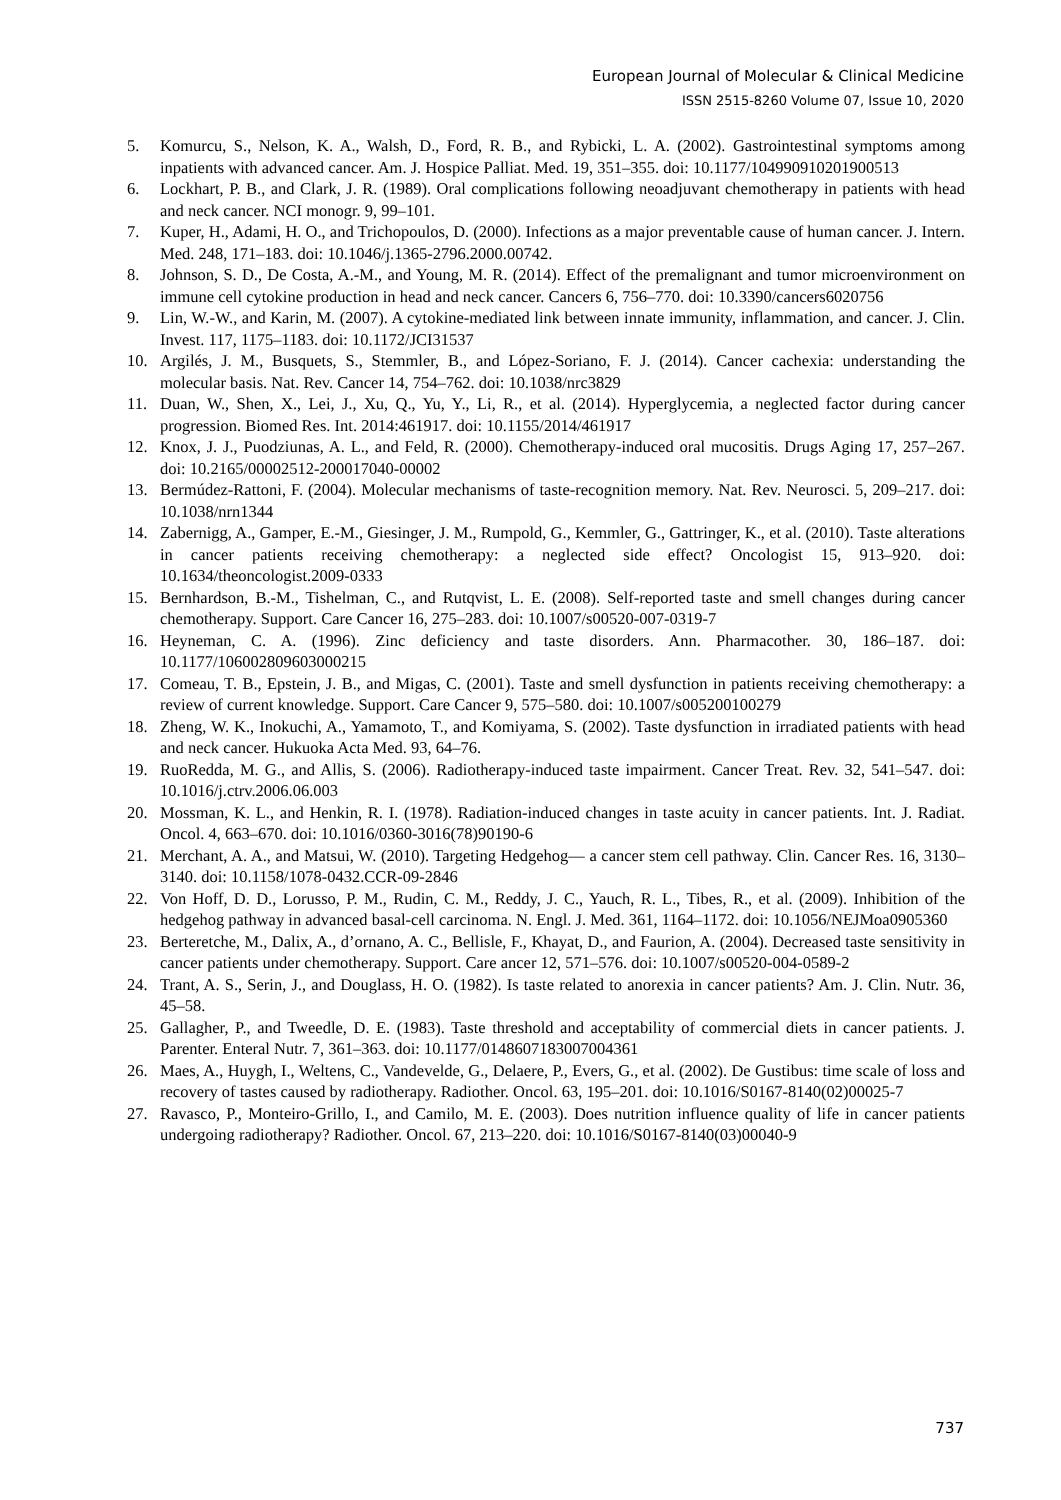European Journal of Molecular & Clinical Medicine
ISSN 2515-8260 Volume 07, Issue 10, 2020
5. Komurcu, S., Nelson, K. A., Walsh, D., Ford, R. B., and Rybicki, L. A. (2002). Gastrointestinal symptoms among inpatients with advanced cancer. Am. J. Hospice Palliat. Med. 19, 351–355. doi: 10.1177/104990910201900513
6. Lockhart, P. B., and Clark, J. R. (1989). Oral complications following neoadjuvant chemotherapy in patients with head and neck cancer. NCI monogr. 9, 99–101.
7. Kuper, H., Adami, H. O., and Trichopoulos, D. (2000). Infections as a major preventable cause of human cancer. J. Intern. Med. 248, 171–183. doi: 10.1046/j.1365-2796.2000.00742.
8. Johnson, S. D., De Costa, A.-M., and Young, M. R. (2014). Effect of the premalignant and tumor microenvironment on immune cell cytokine production in head and neck cancer. Cancers 6, 756–770. doi: 10.3390/cancers6020756
9. Lin, W.-W., and Karin, M. (2007). A cytokine-mediated link between innate immunity, inflammation, and cancer. J. Clin. Invest. 117, 1175–1183. doi: 10.1172/JCI31537
10. Argilés, J. M., Busquets, S., Stemmler, B., and López-Soriano, F. J. (2014). Cancer cachexia: understanding the molecular basis. Nat. Rev. Cancer 14, 754–762. doi: 10.1038/nrc3829
11. Duan, W., Shen, X., Lei, J., Xu, Q., Yu, Y., Li, R., et al. (2014). Hyperglycemia, a neglected factor during cancer progression. Biomed Res. Int. 2014:461917. doi: 10.1155/2014/461917
12. Knox, J. J., Puodziunas, A. L., and Feld, R. (2000). Chemotherapy-induced oral mucositis. Drugs Aging 17, 257–267. doi: 10.2165/00002512-200017040-00002
13. Bermúdez-Rattoni, F. (2004). Molecular mechanisms of taste-recognition memory. Nat. Rev. Neurosci. 5, 209–217. doi: 10.1038/nrn1344
14. Zabernigg, A., Gamper, E.-M., Giesinger, J. M., Rumpold, G., Kemmler, G., Gattringer, K., et al. (2010). Taste alterations in cancer patients receiving chemotherapy: a neglected side effect? Oncologist 15, 913–920. doi: 10.1634/theoncologist.2009-0333
15. Bernhardson, B.-M., Tishelman, C., and Rutqvist, L. E. (2008). Self-reported taste and smell changes during cancer chemotherapy. Support. Care Cancer 16, 275–283. doi: 10.1007/s00520-007-0319-7
16. Heyneman, C. A. (1996). Zinc deficiency and taste disorders. Ann. Pharmacother. 30, 186–187. doi: 10.1177/106002809603000215
17. Comeau, T. B., Epstein, J. B., and Migas, C. (2001). Taste and smell dysfunction in patients receiving chemotherapy: a review of current knowledge. Support. Care Cancer 9, 575–580. doi: 10.1007/s005200100279
18. Zheng, W. K., Inokuchi, A., Yamamoto, T., and Komiyama, S. (2002). Taste dysfunction in irradiated patients with head and neck cancer. Hukuoka Acta Med. 93, 64–76.
19. RuoRedda, M. G., and Allis, S. (2006). Radiotherapy-induced taste impairment. Cancer Treat. Rev. 32, 541–547. doi: 10.1016/j.ctrv.2006.06.003
20. Mossman, K. L., and Henkin, R. I. (1978). Radiation-induced changes in taste acuity in cancer patients. Int. J. Radiat. Oncol. 4, 663–670. doi: 10.1016/0360-3016(78)90190-6
21. Merchant, A. A., and Matsui, W. (2010). Targeting Hedgehog— a cancer stem cell pathway. Clin. Cancer Res. 16, 3130–3140. doi: 10.1158/1078-0432.CCR-09-2846
22. Von Hoff, D. D., Lorusso, P. M., Rudin, C. M., Reddy, J. C., Yauch, R. L., Tibes, R., et al. (2009). Inhibition of the hedgehog pathway in advanced basal-cell carcinoma. N. Engl. J. Med. 361, 1164–1172. doi: 10.1056/NEJMoa0905360
23. Berteretche, M., Dalix, A., d’ornano, A. C., Bellisle, F., Khayat, D., and Faurion, A. (2004). Decreased taste sensitivity in cancer patients under chemotherapy. Support. Care ancer 12, 571–576. doi: 10.1007/s00520-004-0589-2
24. Trant, A. S., Serin, J., and Douglass, H. O. (1982). Is taste related to anorexia in cancer patients? Am. J. Clin. Nutr. 36, 45–58.
25. Gallagher, P., and Tweedle, D. E. (1983). Taste threshold and acceptability of commercial diets in cancer patients. J. Parenter. Enteral Nutr. 7, 361–363. doi: 10.1177/0148607183007004361
26. Maes, A., Huygh, I., Weltens, C., Vandevelde, G., Delaere, P., Evers, G., et al. (2002). De Gustibus: time scale of loss and recovery of tastes caused by radiotherapy. Radiother. Oncol. 63, 195–201. doi: 10.1016/S0167-8140(02)00025-7
27. Ravasco, P., Monteiro-Grillo, I., and Camilo, M. E. (2003). Does nutrition influence quality of life in cancer patients undergoing radiotherapy? Radiother. Oncol. 67, 213–220. doi: 10.1016/S0167-8140(03)00040-9
737